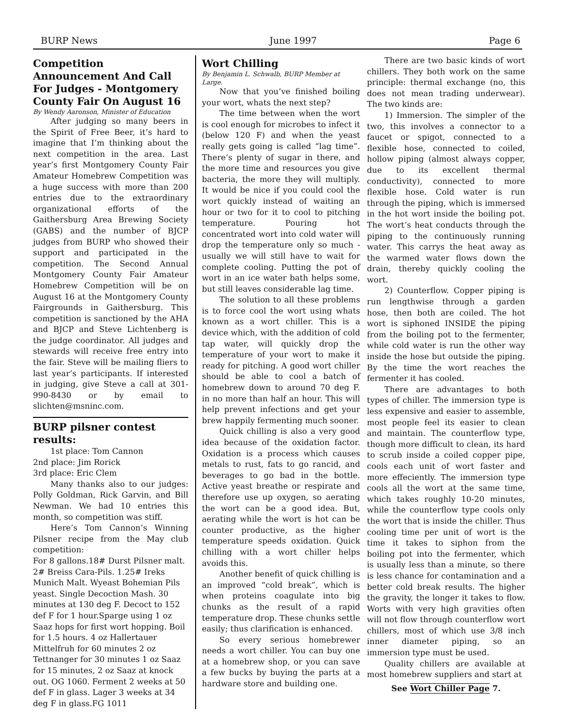BURP News June 1997 Page 6
Competition Announcement And Call For Judges - Montgomery County Fair On August 16
By Wendy Aaronson, Minister of Education
After judging so many beers in the Spirit of Free Beer, it’s hard to imagine that I’m thinking about the next competition in the area. Last year’s first Montgomery County Fair Amateur Homebrew Competition was a huge success with more than 200 entries due to the extraordinary organizational efforts of the Gaithersburg Area Brewing Society (GABS) and the number of BJCP judges from BURP who showed their support and participated in the competition. The Second Annual Montgomery County Fair Amateur Homebrew Competition will be on August 16 at the Montgomery County Fairgrounds in Gaithersburg. This competition is sanctioned by the AHA and BJCP and Steve Lichtenberg is the judge coordinator. All judges and stewards will receive free entry into the fair. Steve will be mailing fliers to last year’s participants. If interested in judging, give Steve a call at 301-990-8430 or by email to slichten@msninc.com.
BURP pilsner contest results:
1st place: Tom Cannon
2nd place: Jim Rorick
3rd place: Eric Clem
Many thanks also to our judges: Polly Goldman, Rick Garvin, and Bill Newman. We had 10 entries this month, so competition was stiff.
Here’s Tom Cannon’s Winning Pilsner recipe from the May club competition:
For 8 gallons.18# Durst Pilsner malt. 2# Breiss Cara-Pils. 1.25# Ireks Munich Malt. Wyeast Bohemian Pils yeast. Single Decoction Mash. 30 minutes at 130 deg F. Decoct to 152 def F for 1 hour.Sparge using 1 oz Saaz hops for first wort hopping. Boil for 1.5 hours. 4 oz Hallertauer Mittelfruh for 60 minutes 2 oz Tettnanger for 30 minutes 1 oz Saaz for 15 minutes, 2 oz Saaz at knock out. OG 1060. Ferment 2 weeks at 50 def F in glass. Lager 3 weeks at 34 deg F in glass.FG 1011
Wort Chilling
By Benjamin L. Schwalb, BURP Member at Large.
Now that you’ve finished boiling your wort, whats the next step?
The time between when the wort is cool enough for microbes to infect it (below 120 F) and when the yeast really gets going is called “lag time”. There’s plenty of sugar in there, and the more time and resources you give bacteria, the more they will multiply. It would be nice if you could cool the wort quickly instead of waiting an hour or two for it to cool to pitching temperature. Pouring hot concentrated wort into cold water will drop the temperature only so much - usually we will still have to wait for complete cooling. Putting the pot of wort in an ice water bath helps some, but still leaves considerable lag time.
The solution to all these problems is to force cool the wort using whats known as a wort chiller. This is a device which, with the addition of cold tap water, will quickly drop the temperature of your wort to make it ready for pitching. A good wort chiller should be able to cool a batch of homebrew down to around 70 deg F. in no more than half an hour. This will help prevent infections and get your brew happily fermenting much sooner.
Quick chilling is also a very good idea because of the oxidation factor. Oxidation is a process which causes metals to rust, fats to go rancid, and beverages to go bad in the bottle. Active yeast breathe or respirate and therefore use up oxygen, so aerating the wort can be a good idea. But, aerating while the wort is hot can be counter productive, as the higher temperature speeds oxidation. Quick chilling with a wort chiller helps avoids this.
Another benefit of quick chilling is an improved “cold break”, which is when proteins coagulate into big chunks as the result of a rapid temperature drop. These chunks settle easily; thus clarification is enhanced.
So every serious homebrewer needs a wort chiller. You can buy one at a homebrew shop, or you can save a few bucks by buying the parts at a hardware store and building one.
There are two basic kinds of wort chillers. They both work on the same principle: thermal exchange (no, this does not mean trading underwear). The two kinds are:
1) Immersion. The simpler of the two, this involves a connector to a faucet or spigot, connected to a flexible hose, connected to coiled, hollow piping (almost always copper, due to its excellent thermal conductivity), connected to more flexible hose. Cold water is run through the piping, which is immersed in the hot wort inside the boiling pot. The wort’s heat conducts through the piping to the continuously running water. This carrys the heat away as the warmed water flows down the drain, thereby quickly cooling the wort.
2) Counterflow. Copper piping is run lengthwise through a garden hose, then both are coiled. The hot wort is siphoned INSIDE the piping from the boiling pot to the fermenter, while cold water is run the other way inside the hose but outside the piping. By the time the wort reaches the fermenter it has cooled.
There are advantages to both types of chiller. The immersion type is less expensive and easier to assemble, most people feel its easier to clean and maintain. The counterflow type, though more difficult to clean, its hard to scrub inside a coiled copper pipe, cools each unit of wort faster and more effeciently. The immersion type cools all the wort at the same time, which takes roughly 10-20 minutes, while the counterflow type cools only the wort that is inside the chiller. Thus cooling time per unit of wort is the time it takes to siphon from the boiling pot into the fermenter, which is usually less than a minute, so there is less chance for contamination and a better cold break results. The higher the gravity, the longer it takes to flow. Worts with very high gravities often will not flow through counterflow wort chillers, most of which use 3/8 inch inner diameter piping, so an immersion type must be used.
Quality chillers are available at most homebrew suppliers and start at
See Wort Chiller Page 7.